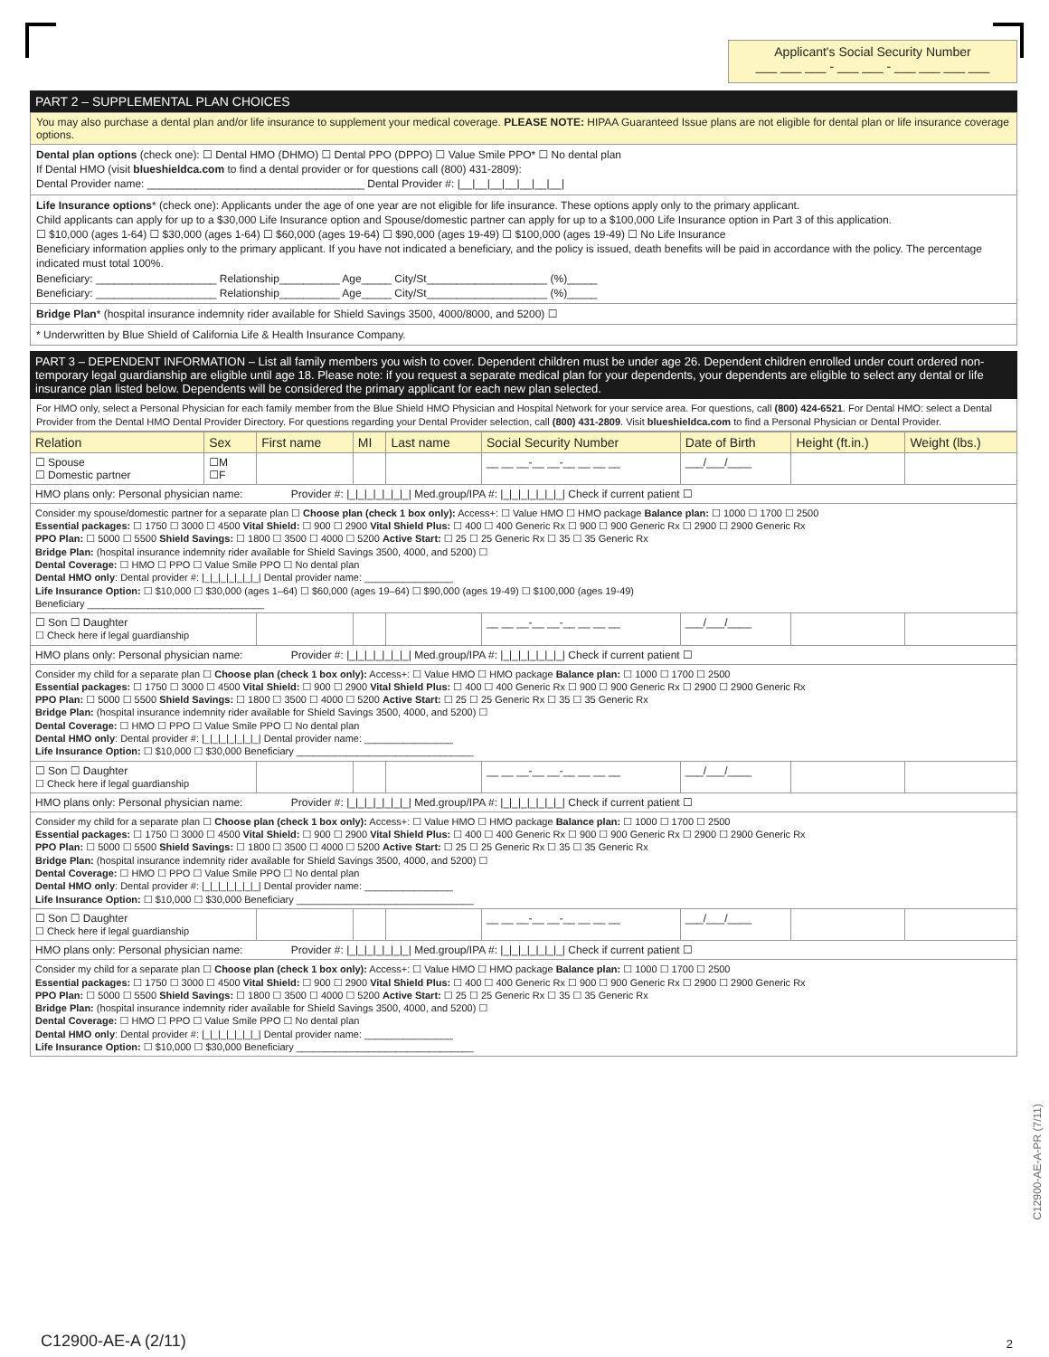Applicant's Social Security Number
___ ___ ___ - ___ ___ - ___ ___ ___ ___
PART 2 – SUPPLEMENTAL PLAN CHOICES
You may also purchase a dental plan and/or life insurance to supplement your medical coverage. PLEASE NOTE: HIPAA Guaranteed Issue plans are not eligible for dental plan or life insurance coverage options.
Dental plan options (check one): ☐ Dental HMO (DHMO) ☐ Dental PPO (DPPO) ☐ Value Smile PPO* ☐ No dental plan
If Dental HMO (visit blueshieldca.com to find a dental provider or for questions call (800) 431-2809):
Dental Provider name: ____________________________________ Dental Provider #: |__|__|__|__|__|__|__|
Life Insurance options* (check one): Applicants under the age of one year are not eligible for life insurance. These options apply only to the primary applicant.
Child applicants can apply for up to a $30,000 Life Insurance option and Spouse/domestic partner can apply for up to a $100,000 Life Insurance option in Part 3 of this application.
☐ $10,000 (ages 1-64) ☐ $30,000 (ages 1-64) ☐ $60,000 (ages 19-64) ☐ $90,000 (ages 19-49) ☐ $100,000 (ages 19-49) ☐ No Life Insurance
Beneficiary information applies only to the primary applicant. If you have not indicated a beneficiary, and the policy is issued, death benefits will be paid in accordance with the policy. The percentage indicated must total 100%.
Beneficiary: ____________________ Relationship__________ Age_____ City/St____________________ (%)_____
Beneficiary: ____________________ Relationship__________ Age_____ City/St____________________ (%)_____
Bridge Plan* (hospital insurance indemnity rider available for Shield Savings 3500, 4000/8000, and 5200) ☐
* Underwritten by Blue Shield of California Life & Health Insurance Company.
PART 3 – DEPENDENT INFORMATION – List all family members you wish to cover. Dependent children must be under age 26. Dependent children enrolled under court ordered non-temporary legal guardianship are eligible until age 18. Please note: if you request a separate medical plan for your dependents, your dependents are eligible to select any dental or life insurance plan listed below. Dependents will be considered the primary applicant for each new plan selected.
For HMO only, select a Personal Physician for each family member from the Blue Shield HMO Physician and Hospital Network for your service area. For questions, call (800) 424-6521. For Dental HMO: select a Dental Provider from the Dental HMO Dental Provider Directory. For questions regarding your Dental Provider selection, call (800) 431-2809. Visit blueshieldca.com to find a Personal Physician or Dental Provider.
| Relation | Sex | First name | MI | Last name | Social Security Number | Date of Birth | Height (ft.in.) | Weight (lbs.) |
| --- | --- | --- | --- | --- | --- | --- | --- | --- |
| ☐ Spouse ☐ Domestic partner | ☐M ☐F | | | | __ __ __-__ __-__ __ __ __ | ___/___/____ | | |
| HMO plans only: Personal physician name: Provider #: /_/_/_/_/_/_/_/ Med.group/IPA #: /_/_/_/_/_/_/_/ Check if current patient ☐ | | | | | | | | |
| Consider my spouse/domestic partner for a separate plan ☐ Choose plan (check 1 box only): Access+: ☐ Value HMO ☐ HMO package Balance plan: ☐ 1000 ☐ 1700 ☐ 2500 Essential packages: ☐ 1750 ☐ 3000 ☐ 4500 Vital Shield: ☐ 900 ☐ 2900 Vital Shield Plus: ☐ 400 ☐ 400 Generic Rx ☐ 900 ☐ 900 Generic Rx ☐ 2900 ☐ 2900 Generic Rx PPO Plan: ☐ 5000 ☐ 5500 Shield Savings: ☐ 1800 ☐ 3500 ☐ 4000 ☐ 5200 Active Start: ☐ 25 ☐ 25 Generic Rx ☐ 35 ☐ 35 Generic Rx Bridge Plan: (hospital insurance indemnity rider available for Shield Savings 3500, 4000, and 5200) ☐ Dental Coverage: ☐ HMO ☐ PPO ☐ Value Smile PPO ☐ No dental plan Dental HMO only : Dental provider #: /_/_/_/_/_/_/_/ Dental provider name: ________________ Life Insurance Option: ☐ $10,000 ☐ $30,000 (ages 1–64) ☐ $60,000 (ages 19–64) ☐ $90,000 (ages 19-49) ☐ $100,000 (ages 19-49) Beneficiary ________________________________ | | | | | | | | |
| ☐ Son ☐ Daughter ☐ Check here if legal guardianship | | | | | __ __ __-__ __-__ __ __ __ | ___/___/____ | | |
| HMO plans only: Personal physician name: Provider #: /_/_/_/_/_/_/_/ Med.group/IPA #: /_/_/_/_/_/_/_/ Check if current patient ☐ | | | | | | | | |
| Consider my child for a separate plan ☐ Choose plan (check 1 box only): Access+: ☐ Value HMO ☐ HMO package Balance plan: ☐ 1000 ☐ 1700 ☐ 2500 Essential packages: ☐ 1750 ☐ 3000 ☐ 4500 Vital Shield: ☐ 900 ☐ 2900 Vital Shield Plus: ☐ 400 ☐ 400 Generic Rx ☐ 900 ☐ 900 Generic Rx ☐ 2900 ☐ 2900 Generic Rx PPO Plan: ☐ 5000 ☐ 5500 Shield Savings: ☐ 1800 ☐ 3500 ☐ 4000 ☐ 5200 Active Start: ☐ 25 ☐ 25 Generic Rx ☐ 35 ☐ 35 Generic Rx Bridge Plan: (hospital insurance indemnity rider available for Shield Savings 3500, 4000, and 5200) ☐ Dental Coverage: ☐ HMO ☐ PPO ☐ Value Smile PPO ☐ No dental plan Dental HMO only : Dental provider #: /_/_/_/_/_/_/_/ Dental provider name: ________________ Life Insurance Option: ☐ $10,000 ☐ $30,000 Beneficiary ________________________________ | | | | | | | | |
| ☐ Son ☐ Daughter ☐ Check here if legal guardianship | | | | | __ __ __-__ __-__ __ __ __ | ___/___/____ | | |
| HMO plans only: Personal physician name: Provider #: /_/_/_/_/_/_/_/ Med.group/IPA #: /_/_/_/_/_/_/_/ Check if current patient ☐ | | | | | | | | |
| Consider my child for a separate plan ☐ Choose plan (check 1 box only): Access+: ☐ Value HMO ☐ HMO package Balance plan: ☐ 1000 ☐ 1700 ☐ 2500 Essential packages: ☐ 1750 ☐ 3000 ☐ 4500 Vital Shield: ☐ 900 ☐ 2900 Vital Shield Plus: ☐ 400 ☐ 400 Generic Rx ☐ 900 ☐ 900 Generic Rx ☐ 2900 ☐ 2900 Generic Rx PPO Plan: ☐ 5000 ☐ 5500 Shield Savings: ☐ 1800 ☐ 3500 ☐ 4000 ☐ 5200 Active Start: ☐ 25 ☐ 25 Generic Rx ☐ 35 ☐ 35 Generic Rx Bridge Plan: (hospital insurance indemnity rider available for Shield Savings 3500, 4000, and 5200) ☐ Dental Coverage: ☐ HMO ☐ PPO ☐ Value Smile PPO ☐ No dental plan Dental HMO only : Dental provider #: /_/_/_/_/_/_/_/ Dental provider name: ________________ Life Insurance Option: ☐ $10,000 ☐ $30,000 Beneficiary ________________________________ | | | | | | | | |
| ☐ Son ☐ Daughter ☐ Check here if legal guardianship | | | | | __ __ __-__ __-__ __ __ __ | ___/___/____ | | |
| HMO plans only: Personal physician name: Provider #: /_/_/_/_/_/_/_/ Med.group/IPA #: /_/_/_/_/_/_/_/ Check if current patient ☐ | | | | | | | | |
| Consider my child for a separate plan ☐ Choose plan (check 1 box only): Access+: ☐ Value HMO ☐ HMO package Balance plan: ☐ 1000 ☐ 1700 ☐ 2500 Essential packages: ☐ 1750 ☐ 3000 ☐ 4500 Vital Shield: ☐ 900 ☐ 2900 Vital Shield Plus: ☐ 400 ☐ 400 Generic Rx ☐ 900 ☐ 900 Generic Rx ☐ 2900 ☐ 2900 Generic Rx PPO Plan: ☐ 5000 ☐ 5500 Shield Savings: ☐ 1800 ☐ 3500 ☐ 4000 ☐ 5200 Active Start: ☐ 25 ☐ 25 Generic Rx ☐ 35 ☐ 35 Generic Rx Bridge Plan: (hospital insurance indemnity rider available for Shield Savings 3500, 4000, and 5200) ☐ Dental Coverage: ☐ HMO ☐ PPO ☐ Value Smile PPO ☐ No dental plan Dental HMO only : Dental provider #: /_/_/_/_/_/_/_/ Dental provider name: ________________ Life Insurance Option: ☐ $10,000 ☐ $30,000 Beneficiary ________________________________ | | | | | | | | |
C12900-AE-A-PR (7/11)
C12900-AE-A (2/11) 2